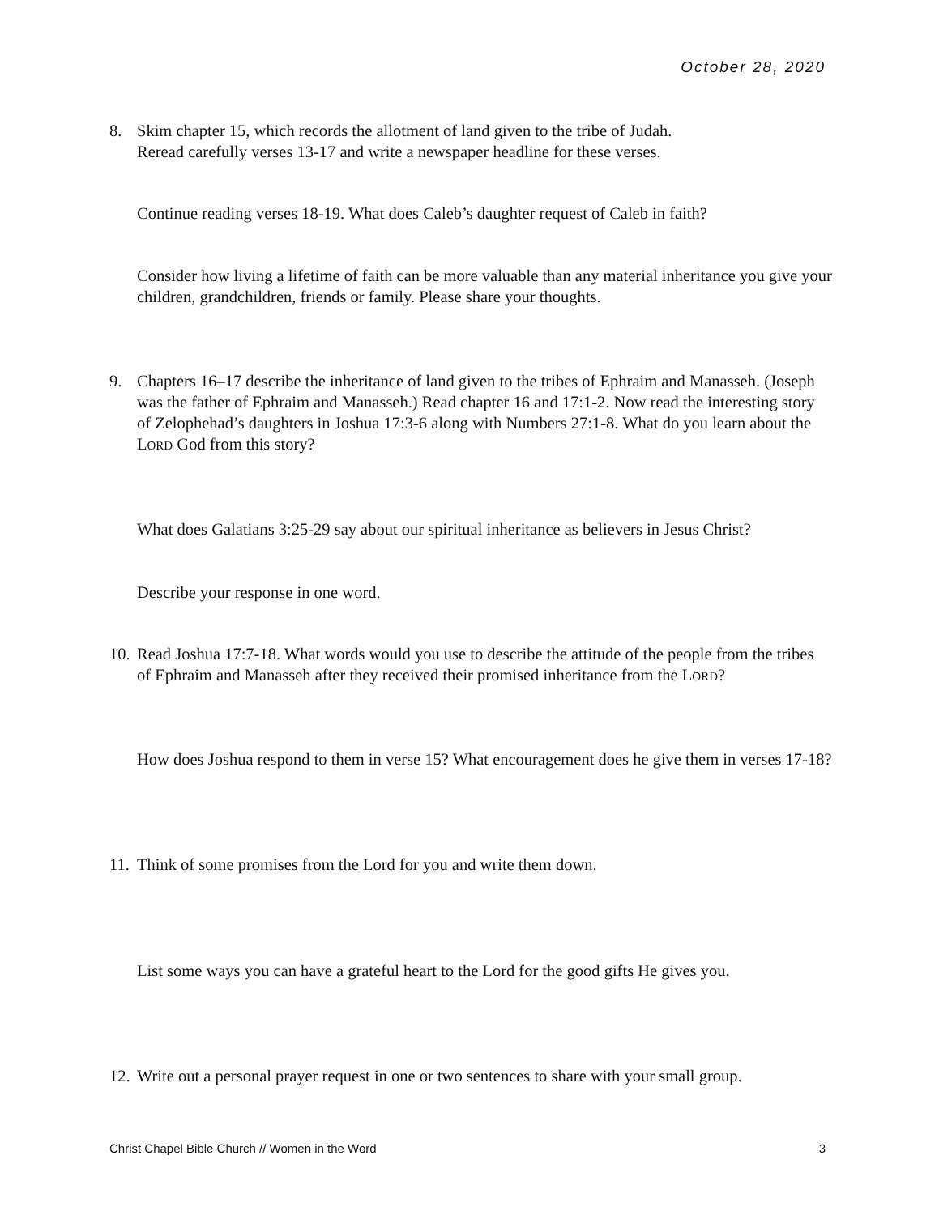October 28, 2020
8. Skim chapter 15, which records the allotment of land given to the tribe of Judah.
Reread carefully verses 13-17 and write a newspaper headline for these verses.
Continue reading verses 18-19. What does Caleb’s daughter request of Caleb in faith?
Consider how living a lifetime of faith can be more valuable than any material inheritance you give your children, grandchildren, friends or family. Please share your thoughts.
9. Chapters 16–17 describe the inheritance of land given to the tribes of Ephraim and Manasseh. (Joseph was the father of Ephraim and Manasseh.) Read chapter 16 and 17:1-2. Now read the interesting story of Zelophehad’s daughters in Joshua 17:3-6 along with Numbers 27:1-8. What do you learn about the LORD God from this story?
What does Galatians 3:25-29 say about our spiritual inheritance as believers in Jesus Christ?
Describe your response in one word.
10. Read Joshua 17:7-18. What words would you use to describe the attitude of the people from the tribes of Ephraim and Manasseh after they received their promised inheritance from the LORD?
How does Joshua respond to them in verse 15? What encouragement does he give them in verses 17-18?
11. Think of some promises from the Lord for you and write them down.
List some ways you can have a grateful heart to the Lord for the good gifts He gives you.
12. Write out a personal prayer request in one or two sentences to share with your small group.
Christ Chapel Bible Church // Women in the Word 3